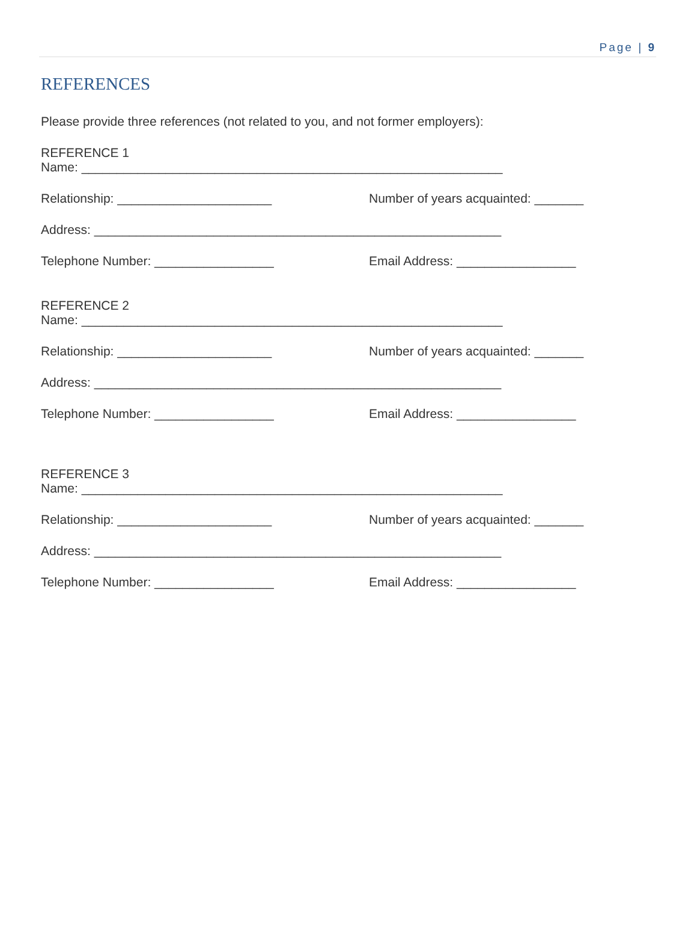Page | 9
REFERENCES
Please provide three references (not related to you, and not former employers):
REFERENCE 1
Name: ____________________________________________________________
Relationship: ______________________ Number of years acquainted: _______
Address: __________________________________________________________
Telephone Number: _________________ Email Address: _________________
REFERENCE 2
Name: ____________________________________________________________
Relationship: ______________________ Number of years acquainted: _______
Address: __________________________________________________________
Telephone Number: _________________ Email Address: _________________
REFERENCE 3
Name: ____________________________________________________________
Relationship: ______________________ Number of years acquainted: _______
Address: __________________________________________________________
Telephone Number: _________________ Email Address: _________________